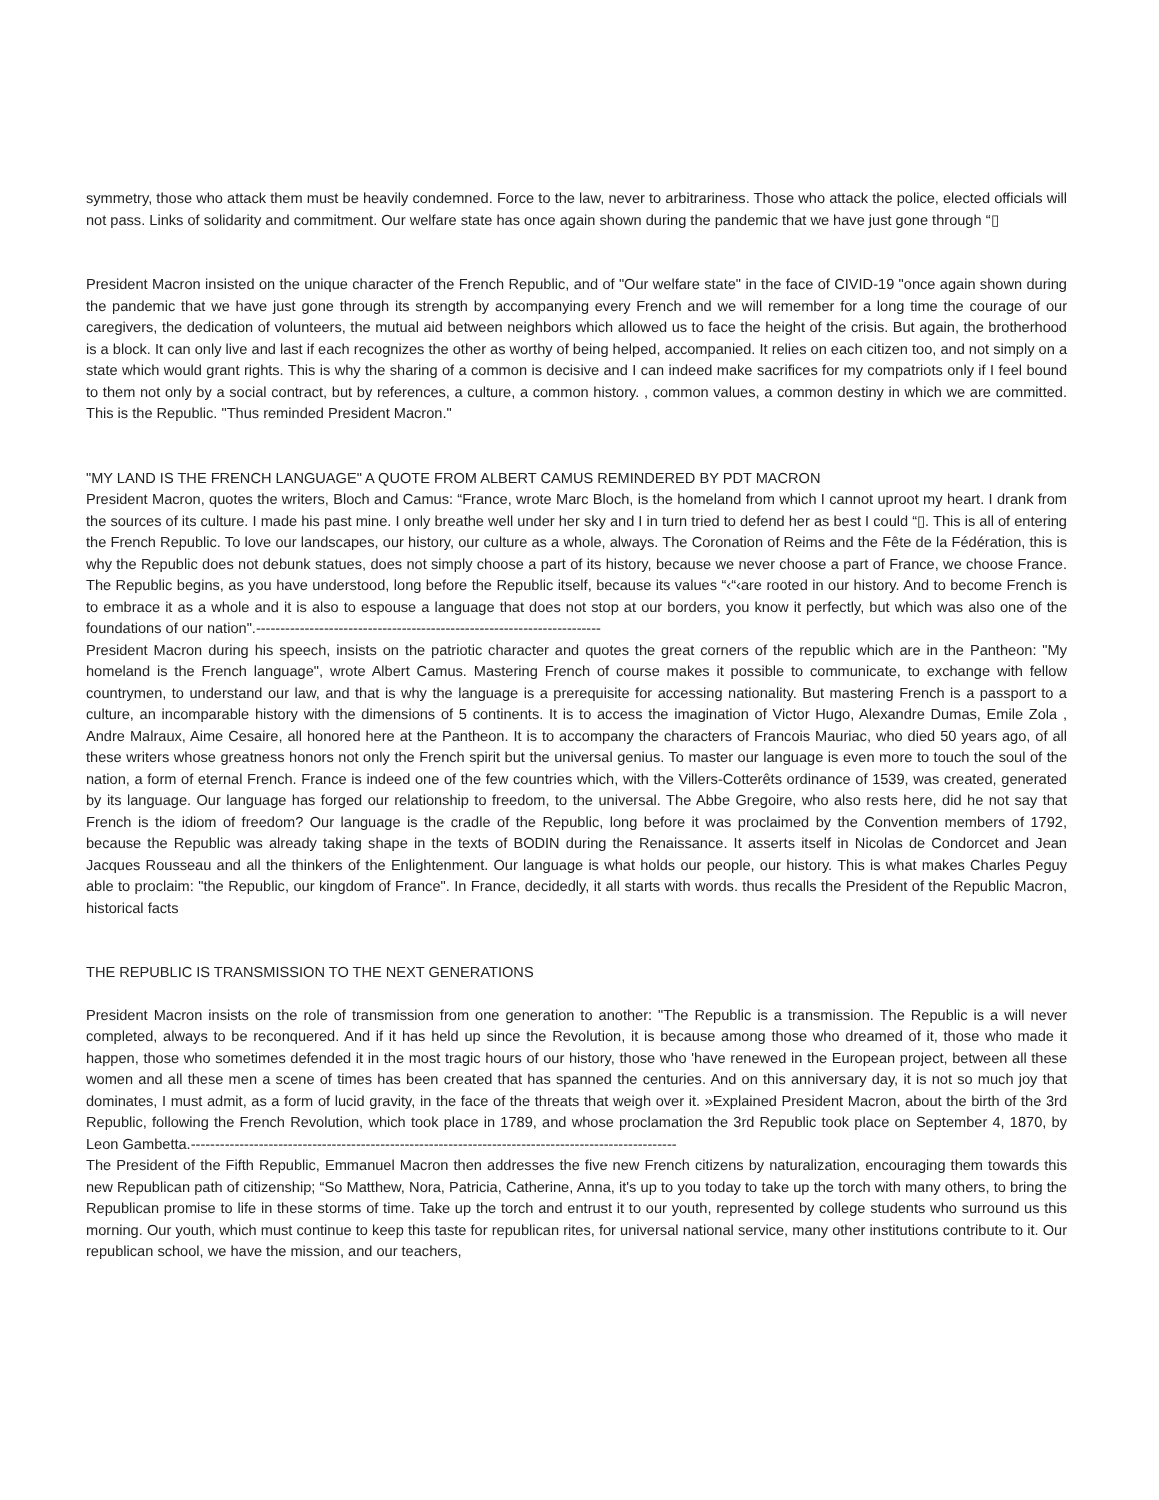symmetry, those who attack them must be heavily condemned. Force to the law, never to arbitrariness. Those who attack the police, elected officials will not pass. Links of solidarity and commitment. Our welfare state has once again shown during the pandemic that we have just gone through “▯
President Macron insisted on the unique character of the French Republic, and of "Our welfare state" in the face of CIVID-19 "once again shown during the pandemic that we have just gone through its strength by accompanying every French and we will remember for a long time the courage of our caregivers, the dedication of volunteers, the mutual aid between neighbors which allowed us to face the height of the crisis. But again, the brotherhood is a block. It can only live and last if each recognizes the other as worthy of being helped, accompanied. It relies on each citizen too, and not simply on a state which would grant rights. This is why the sharing of a common is decisive and I can indeed make sacrifices for my compatriots only if I feel bound to them not only by a social contract, but by references, a culture, a common history. , common values, a common destiny in which we are committed. This is the Republic. "Thus reminded President Macron."
"MY LAND IS THE FRENCH LANGUAGE" A QUOTE FROM ALBERT CAMUS REMINDERED BY PDT MACRON
President Macron, quotes the writers, Bloch and Camus: “France, wrote Marc Bloch, is the homeland from which I cannot uproot my heart. I drank from the sources of its culture. I made his past mine. I only breathe well under her sky and I in turn tried to defend her as best I could “▯. This is all of entering the French Republic. To love our landscapes, our history, our culture as a whole, always. The Coronation of Reims and the Fête de la Fédération, this is why the Republic does not debunk statues, does not simply choose a part of its history, because we never choose a part of France, we choose France. The Republic begins, as you have understood, long before the Republic itself, because its values “‹“‹are rooted in our history. And to become French is to embrace it as a whole and it is also to espouse a language that does not stop at our borders, you know it perfectly, but which was also one of the foundations of our nation".-----------------------------------------------------------------------
President Macron during his speech, insists on the patriotic character and quotes the great corners of the republic which are in the Pantheon: "My homeland is the French language", wrote Albert Camus. Mastering French of course makes it possible to communicate, to exchange with fellow countrymen, to understand our law, and that is why the language is a prerequisite for accessing nationality. But mastering French is a passport to a culture, an incomparable history with the dimensions of 5 continents. It is to access the imagination of Victor Hugo, Alexandre Dumas, Emile Zola , Andre Malraux, Aime Cesaire, all honored here at the Pantheon. It is to accompany the characters of Francois Mauriac, who died 50 years ago, of all these writers whose greatness honors not only the French spirit but the universal genius. To master our language is even more to touch the soul of the nation, a form of eternal French. France is indeed one of the few countries which, with the Villers-Cotterêts ordinance of 1539, was created, generated by its language. Our language has forged our relationship to freedom, to the universal. The Abbe Gregoire, who also rests here, did he not say that French is the idiom of freedom? Our language is the cradle of the Republic, long before it was proclaimed by the Convention members of 1792, because the Republic was already taking shape in the texts of BODIN during the Renaissance. It asserts itself in Nicolas de Condorcet and Jean Jacques Rousseau and all the thinkers of the Enlightenment. Our language is what holds our people, our history. This is what makes Charles Peguy able to proclaim: "the Republic, our kingdom of France". In France, decidedly, it all starts with words. thus recalls the President of the Republic Macron, historical facts
THE REPUBLIC IS TRANSMISSION TO THE NEXT GENERATIONS
President Macron insists on the role of transmission from one generation to another: "The Republic is a transmission. The Republic is a will never completed, always to be reconquered. And if it has held up since the Revolution, it is because among those who dreamed of it, those who made it happen, those who sometimes defended it in the most tragic hours of our history, those who 'have renewed in the European project, between all these women and all these men a scene of times has been created that has spanned the centuries. And on this anniversary day, it is not so much joy that dominates, I must admit, as a form of lucid gravity, in the face of the threats that weigh over it. »Explained President Macron, about the birth of the 3rd Republic, following the French Revolution, which took place in 1789, and whose proclamation the 3rd Republic took place on September 4, 1870, by Leon Gambetta.----------------------------------------------------------------------------------------------------
The President of the Fifth Republic, Emmanuel Macron then addresses the five new French citizens by naturalization, encouraging them towards this new Republican path of citizenship; “So Matthew, Nora, Patricia, Catherine, Anna, it's up to you today to take up the torch with many others, to bring the Republican promise to life in these storms of time. Take up the torch and entrust it to our youth, represented by college students who surround us this morning. Our youth, which must continue to keep this taste for republican rites, for universal national service, many other institutions contribute to it. Our republican school, we have the mission, and our teachers,